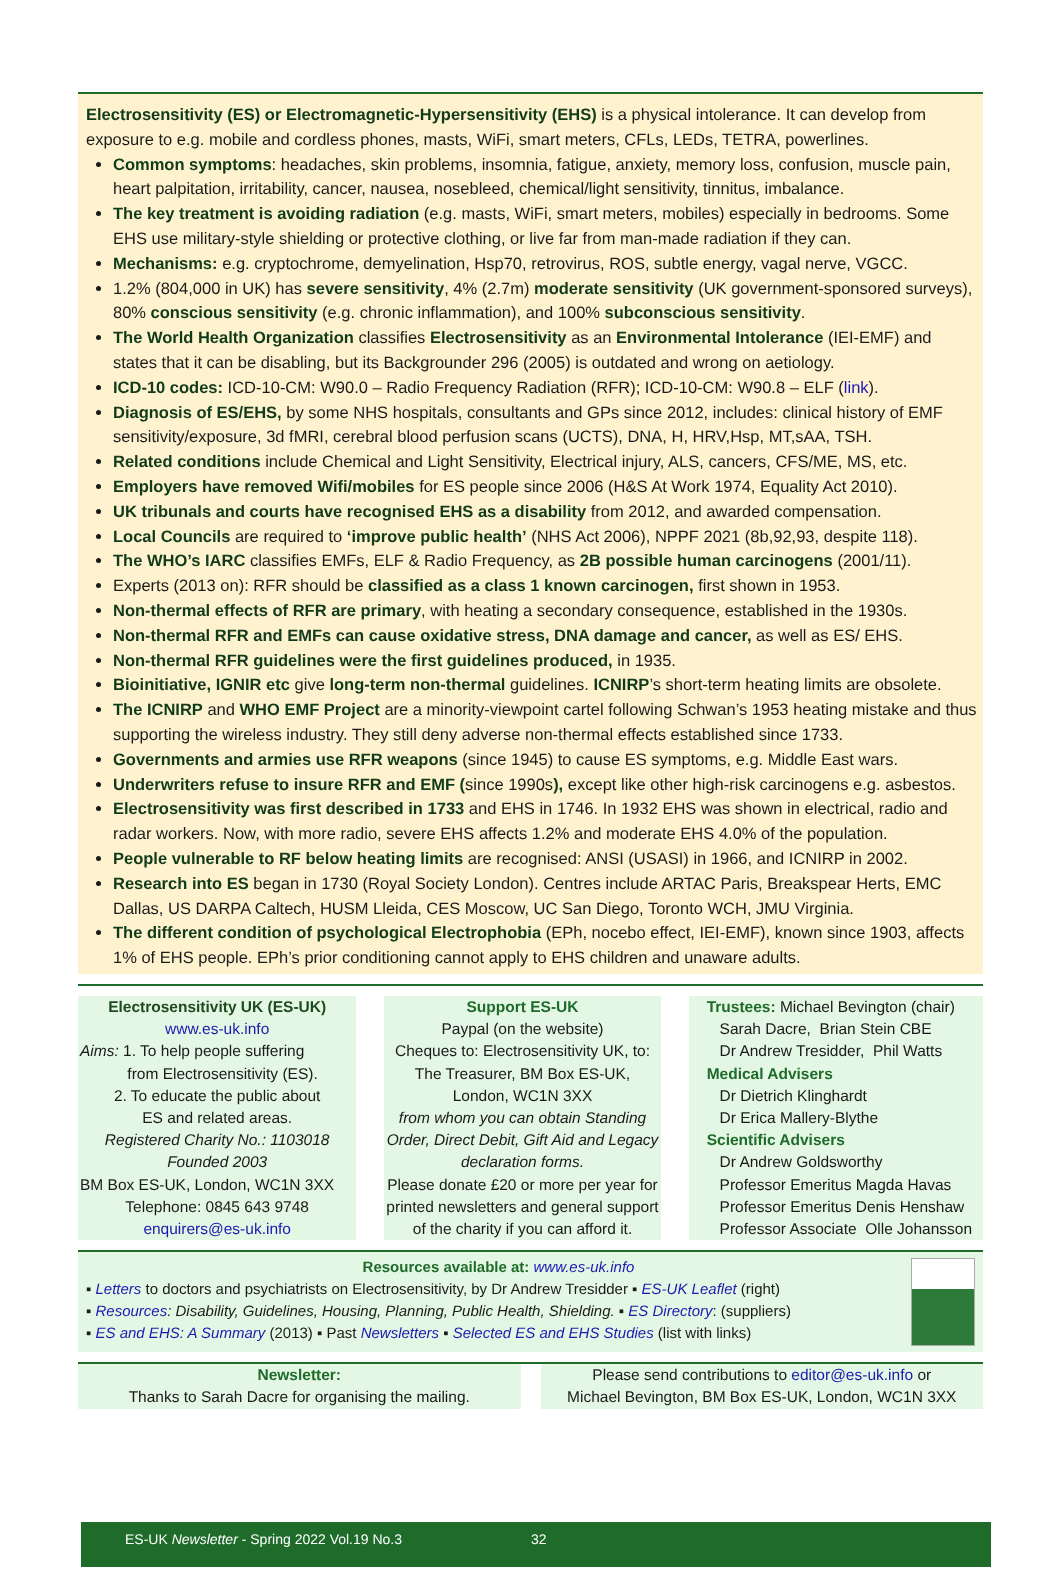Electrosensitivity (ES) or Electromagnetic-Hypersensitivity (EHS) is a physical intolerance. It can develop from exposure to e.g. mobile and cordless phones, masts, WiFi, smart meters, CFLs, LEDs, TETRA, powerlines.
Common symptoms: headaches, skin problems, insomnia, fatigue, anxiety, memory loss, confusion, muscle pain, heart palpitation, irritability, cancer, nausea, nosebleed, chemical/light sensitivity, tinnitus, imbalance.
The key treatment is avoiding radiation (e.g. masts, WiFi, smart meters, mobiles) especially in bedrooms. Some EHS use military-style shielding or protective clothing, or live far from man-made radiation if they can.
Mechanisms: e.g. cryptochrome, demyelination, Hsp70, retrovirus, ROS, subtle energy, vagal nerve, VGCC.
1.2% (804,000 in UK) has severe sensitivity, 4% (2.7m) moderate sensitivity (UK government-sponsored surveys), 80% conscious sensitivity (e.g. chronic inflammation), and 100% subconscious sensitivity.
The World Health Organization classifies Electrosensitivity as an Environmental Intolerance (IEI-EMF) and states that it can be disabling, but its Backgrounder 296 (2005) is outdated and wrong on aetiology.
ICD-10 codes: ICD-10-CM: W90.0 – Radio Frequency Radiation (RFR); ICD-10-CM: W90.8 – ELF (link).
Diagnosis of ES/EHS, by some NHS hospitals, consultants and GPs since 2012, includes: clinical history of EMF sensitivity/exposure, 3d fMRI, cerebral blood perfusion scans (UCTS), DNA, H, HRV,Hsp, MT,sAA, TSH.
Related conditions include Chemical and Light Sensitivity, Electrical injury, ALS, cancers, CFS/ME, MS, etc.
Employers have removed Wifi/mobiles for ES people since 2006 (H&S At Work 1974, Equality Act 2010).
UK tribunals and courts have recognised EHS as a disability from 2012, and awarded compensation.
Local Councils are required to ‘improve public health’ (NHS Act 2006), NPPF 2021 (8b,92,93, despite 118).
The WHO’s IARC classifies EMFs, ELF & Radio Frequency, as 2B possible human carcinogens (2001/11).
Experts (2013 on): RFR should be classified as a class 1 known carcinogen, first shown in 1953.
Non-thermal effects of RFR are primary, with heating a secondary consequence, established in the 1930s.
Non-thermal RFR and EMFs can cause oxidative stress, DNA damage and cancer, as well as ES/ EHS.
Non-thermal RFR guidelines were the first guidelines produced, in 1935.
Bioinitiative, IGNIR etc give long-term non-thermal guidelines. ICNIRP’s short-term heating limits are obsolete.
The ICNIRP and WHO EMF Project are a minority-viewpoint cartel following Schwan’s 1953 heating mistake and thus supporting the wireless industry. They still deny adverse non-thermal effects established since 1733.
Governments and armies use RFR weapons (since 1945) to cause ES symptoms, e.g. Middle East wars.
Underwriters refuse to insure RFR and EMF (since 1990s), except like other high-risk carcinogens e.g. asbestos.
Electrosensitivity was first described in 1733 and EHS in 1746. In 1932 EHS was shown in electrical, radio and radar workers. Now, with more radio, severe EHS affects 1.2% and moderate EHS 4.0% of the population.
People vulnerable to RF below heating limits are recognised: ANSI (USASI) in 1966, and ICNIRP in 2002.
Research into ES began in 1730 (Royal Society London). Centres include ARTAC Paris, Breakspear Herts, EMC Dallas, US DARPA Caltech, HUSM Lleida, CES Moscow, UC San Diego, Toronto WCH, JMU Virginia.
The different condition of psychological Electrophobia (EPh, nocebo effect, IEI-EMF), known since 1903, affects 1% of EHS people. EPh’s prior conditioning cannot apply to EHS children and unaware adults.
Electrosensitivity UK (ES-UK)
www.es-uk.info
Aims: 1. To help people suffering
from Electrosensitivity (ES).
2. To educate the public about
ES and related areas.
Registered Charity No.: 1103018
Founded 2003
BM Box ES-UK, London, WC1N 3XX
Telephone: 0845 643 9748
enquirers@es-uk.info
Support ES-UK
Paypal (on the website)
Cheques to: Electrosensitivity UK, to:
The Treasurer, BM Box ES-UK, London, WC1N 3XX
from whom you can obtain Standing Order, Direct Debit, Gift Aid and Legacy declaration forms.
Please donate £20 or more per year for printed newsletters and general support of the charity if you can afford it.
Trustees: Michael Bevington (chair)
Sarah Dacre, Brian Stein CBE
Dr Andrew Tresidder, Phil Watts
Medical Advisers
Dr Dietrich Klinghardt
Dr Erica Mallery-Blythe
Scientific Advisers
Dr Andrew Goldsworthy
Professor Emeritus Magda Havas
Professor Emeritus Denis Henshaw
Professor Associate Olle Johansson
Resources available at: www.es-uk.info
▪ Letters to doctors and psychiatrists on Electrosensitivity, by Dr Andrew Tresidder ▪ ES-UK Leaflet (right)
▪ Resources: Disability, Guidelines, Housing, Planning, Public Health, Shielding. ▪ ES Directory: (suppliers)
▪ ES and EHS: A Summary (2013) ▪ Past Newsletters ▪ Selected ES and EHS Studies (list with links)
Newsletter:
Thanks to Sarah Dacre for organising the mailing.
Please send contributions to editor@es-uk.info or
Michael Bevington, BM Box ES-UK, London, WC1N 3XX
ES-UK Newsletter - Spring 2022 Vol.19 No.3 32